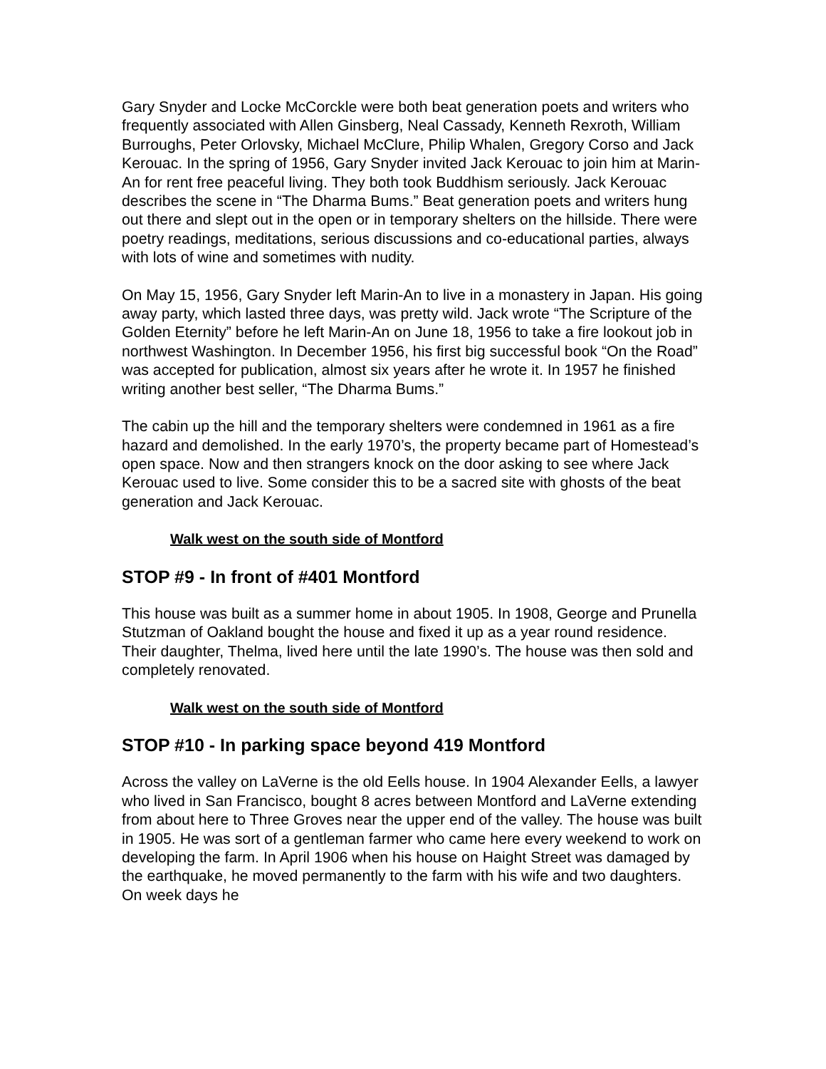Gary Snyder and Locke McCorckle were both beat generation poets and writers who frequently associated with Allen Ginsberg, Neal Cassady, Kenneth Rexroth, William Burroughs, Peter Orlovsky, Michael McClure, Philip Whalen, Gregory Corso and Jack Kerouac. In the spring of 1956, Gary Snyder invited Jack Kerouac to join him at Marin-An for rent free peaceful living. They both took Buddhism seriously. Jack Kerouac describes the scene in “The Dharma Bums.” Beat generation poets and writers hung out there and slept out in the open or in temporary shelters on the hillside. There were poetry readings, meditations, serious discussions and co-educational parties, always with lots of wine and sometimes with nudity.
On May 15, 1956, Gary Snyder left Marin-An to live in a monastery in Japan. His going away party, which lasted three days, was pretty wild. Jack wrote “The Scripture of the Golden Eternity” before he left Marin-An on June 18, 1956 to take a fire lookout job in northwest Washington. In December 1956, his first big successful book “On the Road” was accepted for publication, almost six years after he wrote it. In 1957 he finished writing another best seller, “The Dharma Bums.”
The cabin up the hill and the temporary shelters were condemned in 1961 as a fire hazard and demolished. In the early 1970’s, the property became part of Homestead’s open space. Now and then strangers knock on the door asking to see where Jack Kerouac used to live. Some consider this to be a sacred site with ghosts of the beat generation and Jack Kerouac.
Walk west on the south side of Montford
STOP #9 - In front of #401 Montford
This house was built as a summer home in about 1905. In 1908, George and Prunella Stutzman of Oakland bought the house and fixed it up as a year round residence. Their daughter, Thelma, lived here until the late 1990’s. The house was then sold and completely renovated.
Walk west on the south side of Montford
STOP #10 - In parking space beyond 419 Montford
Across the valley on LaVerne is the old Eells house. In 1904 Alexander Eells, a lawyer who lived in San Francisco, bought 8 acres between Montford and LaVerne extending from about here to Three Groves near the upper end of the valley. The house was built in 1905. He was sort of a gentleman farmer who came here every weekend to work on developing the farm. In April 1906 when his house on Haight Street was damaged by the earthquake, he moved permanently to the farm with his wife and two daughters. On week days he